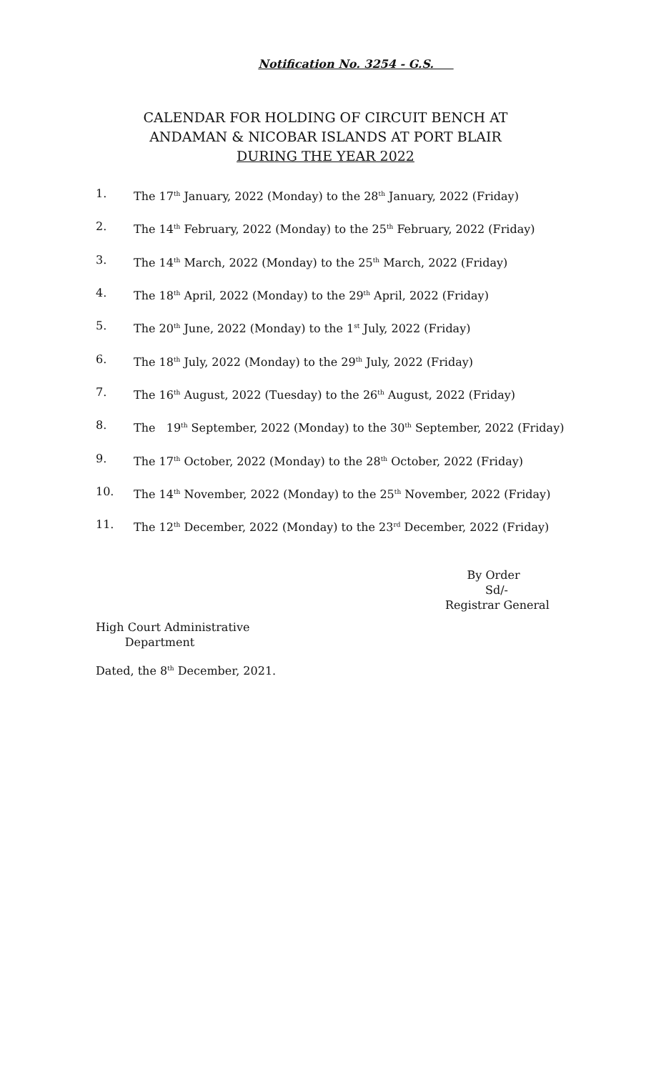Notification No. 3254 - G.S.
CALENDAR FOR HOLDING OF CIRCUIT BENCH AT
ANDAMAN & NICOBAR ISLANDS AT PORT BLAIR
DURING THE YEAR 2022
1. The 17<sup>th</sup> January, 2022 (Monday) to the 28<sup>th</sup> January, 2022 (Friday)
2. The 14<sup>th</sup> February, 2022 (Monday) to the 25<sup>th</sup> February, 2022 (Friday)
3. The 14<sup>th</sup> March, 2022 (Monday) to the 25<sup>th</sup> March, 2022 (Friday)
4. The 18<sup>th</sup> April, 2022 (Monday) to the 29<sup>th</sup> April, 2022 (Friday)
5. The 20<sup>th</sup> June, 2022 (Monday) to the 1<sup>st</sup> July, 2022 (Friday)
6. The 18<sup>th</sup> July, 2022 (Monday) to the 29<sup>th</sup> July, 2022 (Friday)
7. The 16<sup>th</sup> August, 2022 (Tuesday) to the 26<sup>th</sup> August, 2022 (Friday)
8. The 19<sup>th</sup> September, 2022 (Monday) to the 30<sup>th</sup> September, 2022 (Friday)
9. The 17<sup>th</sup> October, 2022 (Monday) to the 28<sup>th</sup> October, 2022 (Friday)
10. The 14<sup>th</sup> November, 2022 (Monday) to the 25<sup>th</sup> November, 2022 (Friday)
11. The 12<sup>th</sup> December, 2022 (Monday) to the 23<sup>rd</sup> December, 2022 (Friday)
By Order
Sd/-
Registrar General
High Court Administrative
Department
Dated, the 8<sup>th</sup> December, 2021.